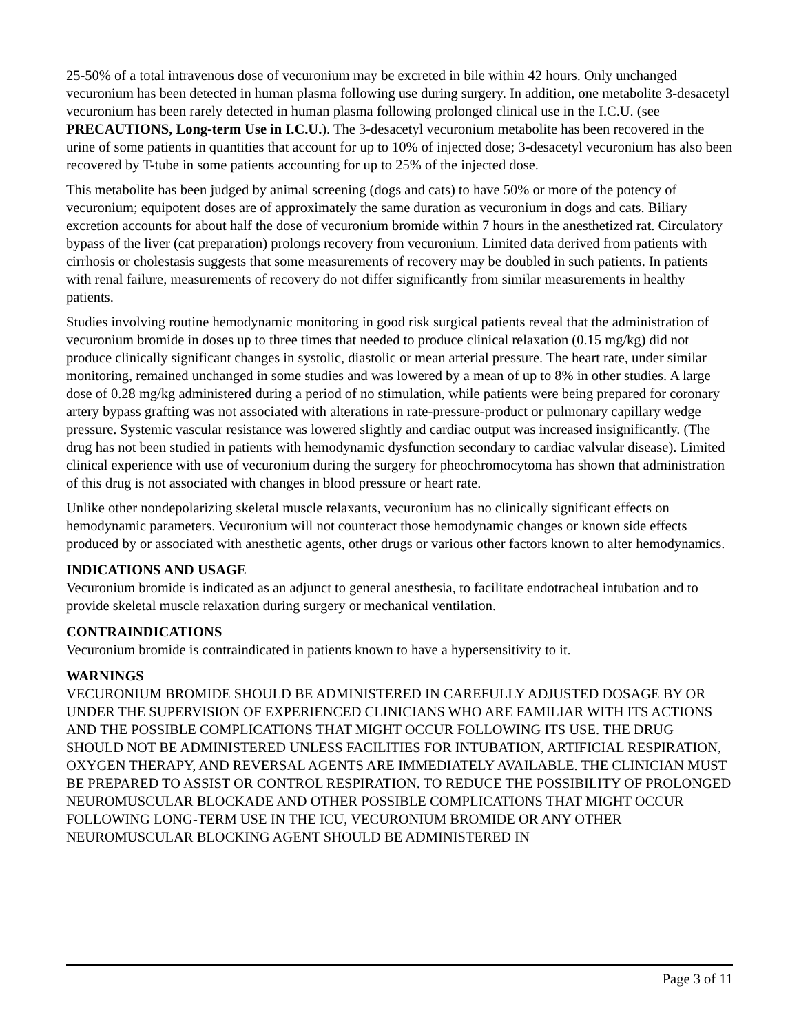25-50% of a total intravenous dose of vecuronium may be excreted in bile within 42 hours. Only unchanged vecuronium has been detected in human plasma following use during surgery. In addition, one metabolite 3-desacetyl vecuronium has been rarely detected in human plasma following prolonged clinical use in the I.C.U. (see PRECAUTIONS, Long-term Use in I.C.U.). The 3-desacetyl vecuronium metabolite has been recovered in the urine of some patients in quantities that account for up to 10% of injected dose; 3-desacetyl vecuronium has also been recovered by T-tube in some patients accounting for up to 25% of the injected dose.
This metabolite has been judged by animal screening (dogs and cats) to have 50% or more of the potency of vecuronium; equipotent doses are of approximately the same duration as vecuronium in dogs and cats. Biliary excretion accounts for about half the dose of vecuronium bromide within 7 hours in the anesthetized rat. Circulatory bypass of the liver (cat preparation) prolongs recovery from vecuronium. Limited data derived from patients with cirrhosis or cholestasis suggests that some measurements of recovery may be doubled in such patients. In patients with renal failure, measurements of recovery do not differ significantly from similar measurements in healthy patients.
Studies involving routine hemodynamic monitoring in good risk surgical patients reveal that the administration of vecuronium bromide in doses up to three times that needed to produce clinical relaxation (0.15 mg/kg) did not produce clinically significant changes in systolic, diastolic or mean arterial pressure. The heart rate, under similar monitoring, remained unchanged in some studies and was lowered by a mean of up to 8% in other studies. A large dose of 0.28 mg/kg administered during a period of no stimulation, while patients were being prepared for coronary artery bypass grafting was not associated with alterations in rate-pressure-product or pulmonary capillary wedge pressure. Systemic vascular resistance was lowered slightly and cardiac output was increased insignificantly. (The drug has not been studied in patients with hemodynamic dysfunction secondary to cardiac valvular disease). Limited clinical experience with use of vecuronium during the surgery for pheochromocytoma has shown that administration of this drug is not associated with changes in blood pressure or heart rate.
Unlike other nondepolarizing skeletal muscle relaxants, vecuronium has no clinically significant effects on hemodynamic parameters. Vecuronium will not counteract those hemodynamic changes or known side effects produced by or associated with anesthetic agents, other drugs or various other factors known to alter hemodynamics.
INDICATIONS AND USAGE
Vecuronium bromide is indicated as an adjunct to general anesthesia, to facilitate endotracheal intubation and to provide skeletal muscle relaxation during surgery or mechanical ventilation.
CONTRAINDICATIONS
Vecuronium bromide is contraindicated in patients known to have a hypersensitivity to it.
WARNINGS
VECURONIUM BROMIDE SHOULD BE ADMINISTERED IN CAREFULLY ADJUSTED DOSAGE BY OR UNDER THE SUPERVISION OF EXPERIENCED CLINICIANS WHO ARE FAMILIAR WITH ITS ACTIONS AND THE POSSIBLE COMPLICATIONS THAT MIGHT OCCUR FOLLOWING ITS USE. THE DRUG SHOULD NOT BE ADMINISTERED UNLESS FACILITIES FOR INTUBATION, ARTIFICIAL RESPIRATION, OXYGEN THERAPY, AND REVERSAL AGENTS ARE IMMEDIATELY AVAILABLE. THE CLINICIAN MUST BE PREPARED TO ASSIST OR CONTROL RESPIRATION. TO REDUCE THE POSSIBILITY OF PROLONGED NEUROMUSCULAR BLOCKADE AND OTHER POSSIBLE COMPLICATIONS THAT MIGHT OCCUR FOLLOWING LONG-TERM USE IN THE ICU, VECURONIUM BROMIDE OR ANY OTHER NEUROMUSCULAR BLOCKING AGENT SHOULD BE ADMINISTERED IN
Page 3 of 11